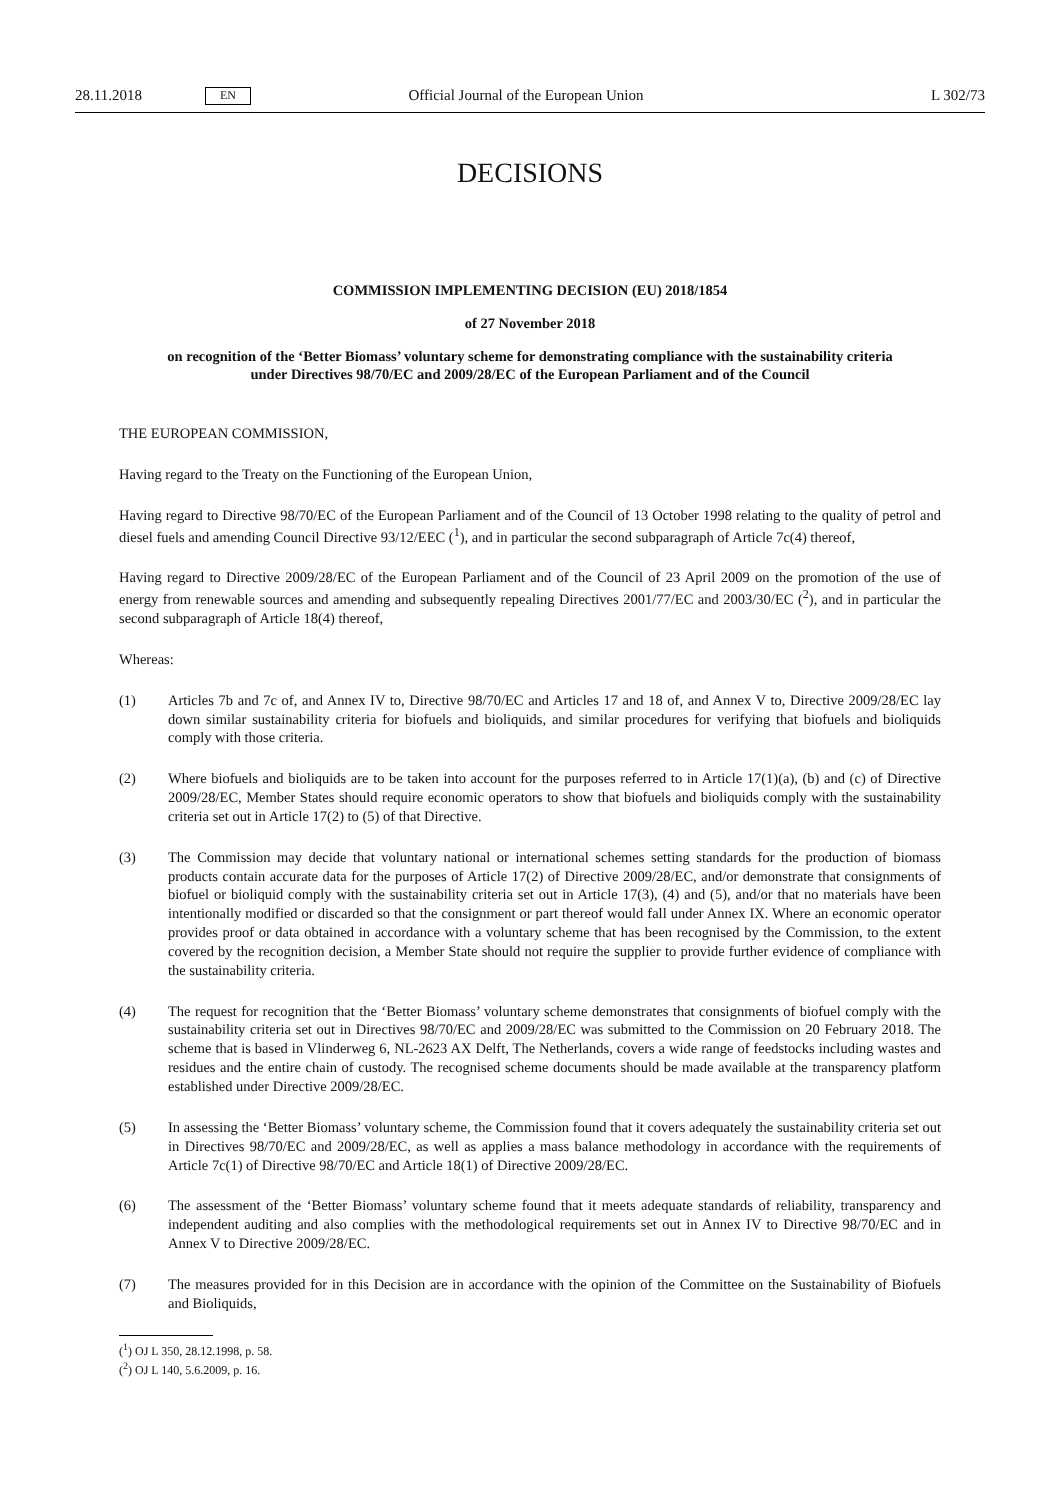28.11.2018 EN Official Journal of the European Union L 302/73
DECISIONS
COMMISSION IMPLEMENTING DECISION (EU) 2018/1854
of 27 November 2018
on recognition of the ‘Better Biomass’ voluntary scheme for demonstrating compliance with the sustainability criteria under Directives 98/70/EC and 2009/28/EC of the European Parliament and of the Council
THE EUROPEAN COMMISSION,
Having regard to the Treaty on the Functioning of the European Union,
Having regard to Directive 98/70/EC of the European Parliament and of the Council of 13 October 1998 relating to the quality of petrol and diesel fuels and amending Council Directive 93/12/EEC (<sup>1</sup>), and in particular the second subparagraph of Article 7c(4) thereof,
Having regard to Directive 2009/28/EC of the European Parliament and of the Council of 23 April 2009 on the promotion of the use of energy from renewable sources and amending and subsequently repealing Directives 2001/77/EC and 2003/30/EC (<sup>2</sup>), and in particular the second subparagraph of Article 18(4) thereof,
Whereas:
(1) Articles 7b and 7c of, and Annex IV to, Directive 98/70/EC and Articles 17 and 18 of, and Annex V to, Directive 2009/28/EC lay down similar sustainability criteria for biofuels and bioliquids, and similar procedures for verifying that biofuels and bioliquids comply with those criteria.
(2) Where biofuels and bioliquids are to be taken into account for the purposes referred to in Article 17(1)(a), (b) and (c) of Directive 2009/28/EC, Member States should require economic operators to show that biofuels and bioliquids comply with the sustainability criteria set out in Article 17(2) to (5) of that Directive.
(3) The Commission may decide that voluntary national or international schemes setting standards for the production of biomass products contain accurate data for the purposes of Article 17(2) of Directive 2009/28/EC, and/or demonstrate that consignments of biofuel or bioliquid comply with the sustainability criteria set out in Article 17(3), (4) and (5), and/or that no materials have been intentionally modified or discarded so that the consignment or part thereof would fall under Annex IX. Where an economic operator provides proof or data obtained in accordance with a voluntary scheme that has been recognised by the Commission, to the extent covered by the recognition decision, a Member State should not require the supplier to provide further evidence of compliance with the sustainability criteria.
(4) The request for recognition that the ‘Better Biomass’ voluntary scheme demonstrates that consignments of biofuel comply with the sustainability criteria set out in Directives 98/70/EC and 2009/28/EC was submitted to the Commission on 20 February 2018. The scheme that is based in Vlinderweg 6, NL-2623 AX Delft, The Netherlands, covers a wide range of feedstocks including wastes and residues and the entire chain of custody. The recognised scheme documents should be made available at the transparency platform established under Directive 2009/28/EC.
(5) In assessing the ‘Better Biomass’ voluntary scheme, the Commission found that it covers adequately the sustain­ability criteria set out in Directives 98/70/EC and 2009/28/EC, as well as applies a mass balance methodology in accordance with the requirements of Article 7c(1) of Directive 98/70/EC and Article 18(1) of Directive 2009/28/EC.
(6) The assessment of the ‘Better Biomass’ voluntary scheme found that it meets adequate standards of reliability, transparency and independent auditing and also complies with the methodological requirements set out in Annex IV to Directive 98/70/EC and in Annex V to Directive 2009/28/EC.
(7) The measures provided for in this Decision are in accordance with the opinion of the Committee on the Sustain­ability of Biofuels and Bioliquids,
(<sup>1</sup>) OJ L 350, 28.12.1998, p. 58.
(<sup>2</sup>) OJ L 140, 5.6.2009, p. 16.